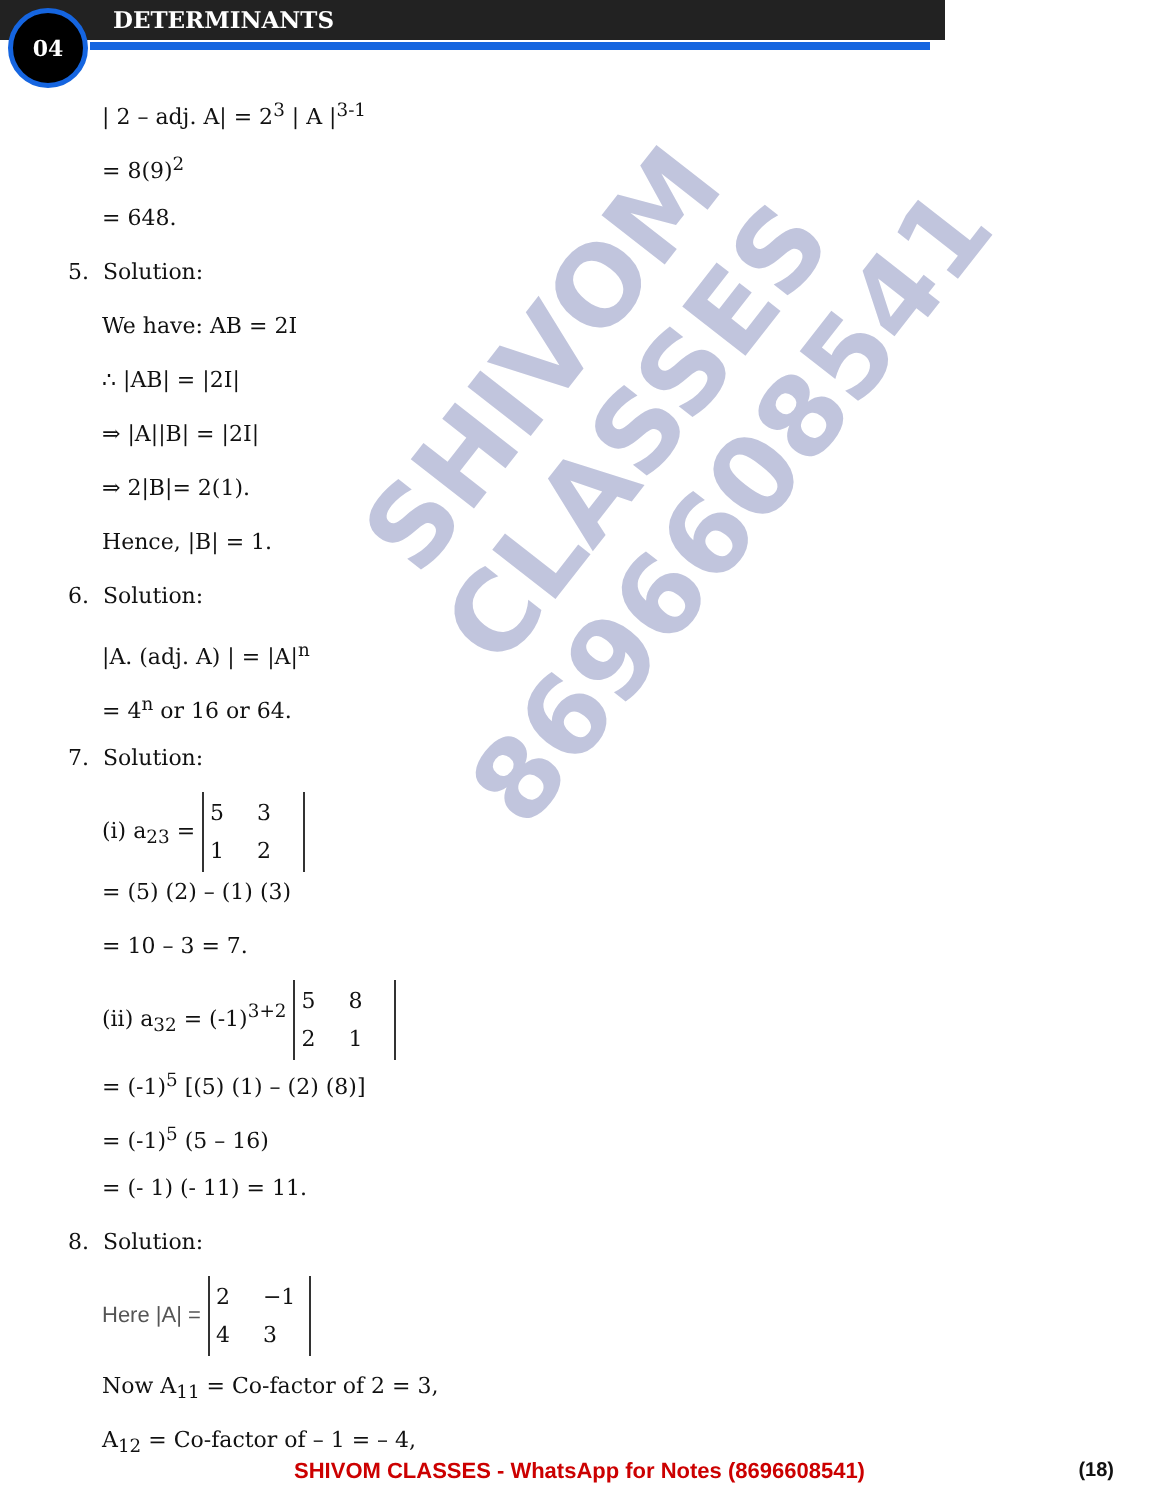04 DETERMINANTS
| 2 – adj. A| = 2<sup>3</sup> | A |<sup>3-1</sup>
= 8(9)<sup>2</sup>
= 648.
5. Solution:
We have: AB = 2I
∴ |AB| = |2I|
⇒ |A||B| = |2I|
⇒ 2|B|= 2(1).
Hence, |B| = 1.
6. Solution:
|A. (adj. A) | = |A|<sup>n</sup>
= 4<sup>n</sup> or 16 or 64.
7. Solution:
(i) a<sub>23</sub> = 5 3
1 2
= (5) (2) – (1) (3)
= 10 – 3 = 7.
(ii) a<sub>32</sub> = (-1)<sup>3+2</sup> 5 8
2 1
= (-1)<sup>5</sup> [(5) (1) – (2) (8)]
= (-1)<sup>5</sup> (5 – 16)
= (- 1) (- 11) = 11.
8. Solution:
Here |A| = 2 −1
4 3
Now A<sub>11</sub> = Co-factor of 2 = 3,
A<sub>12</sub> = Co-factor of – 1 = – 4,
SHIVOM CLASSES
8696608541
SHIVOM CLASSES - WhatsApp for Notes (8696608541) (18)